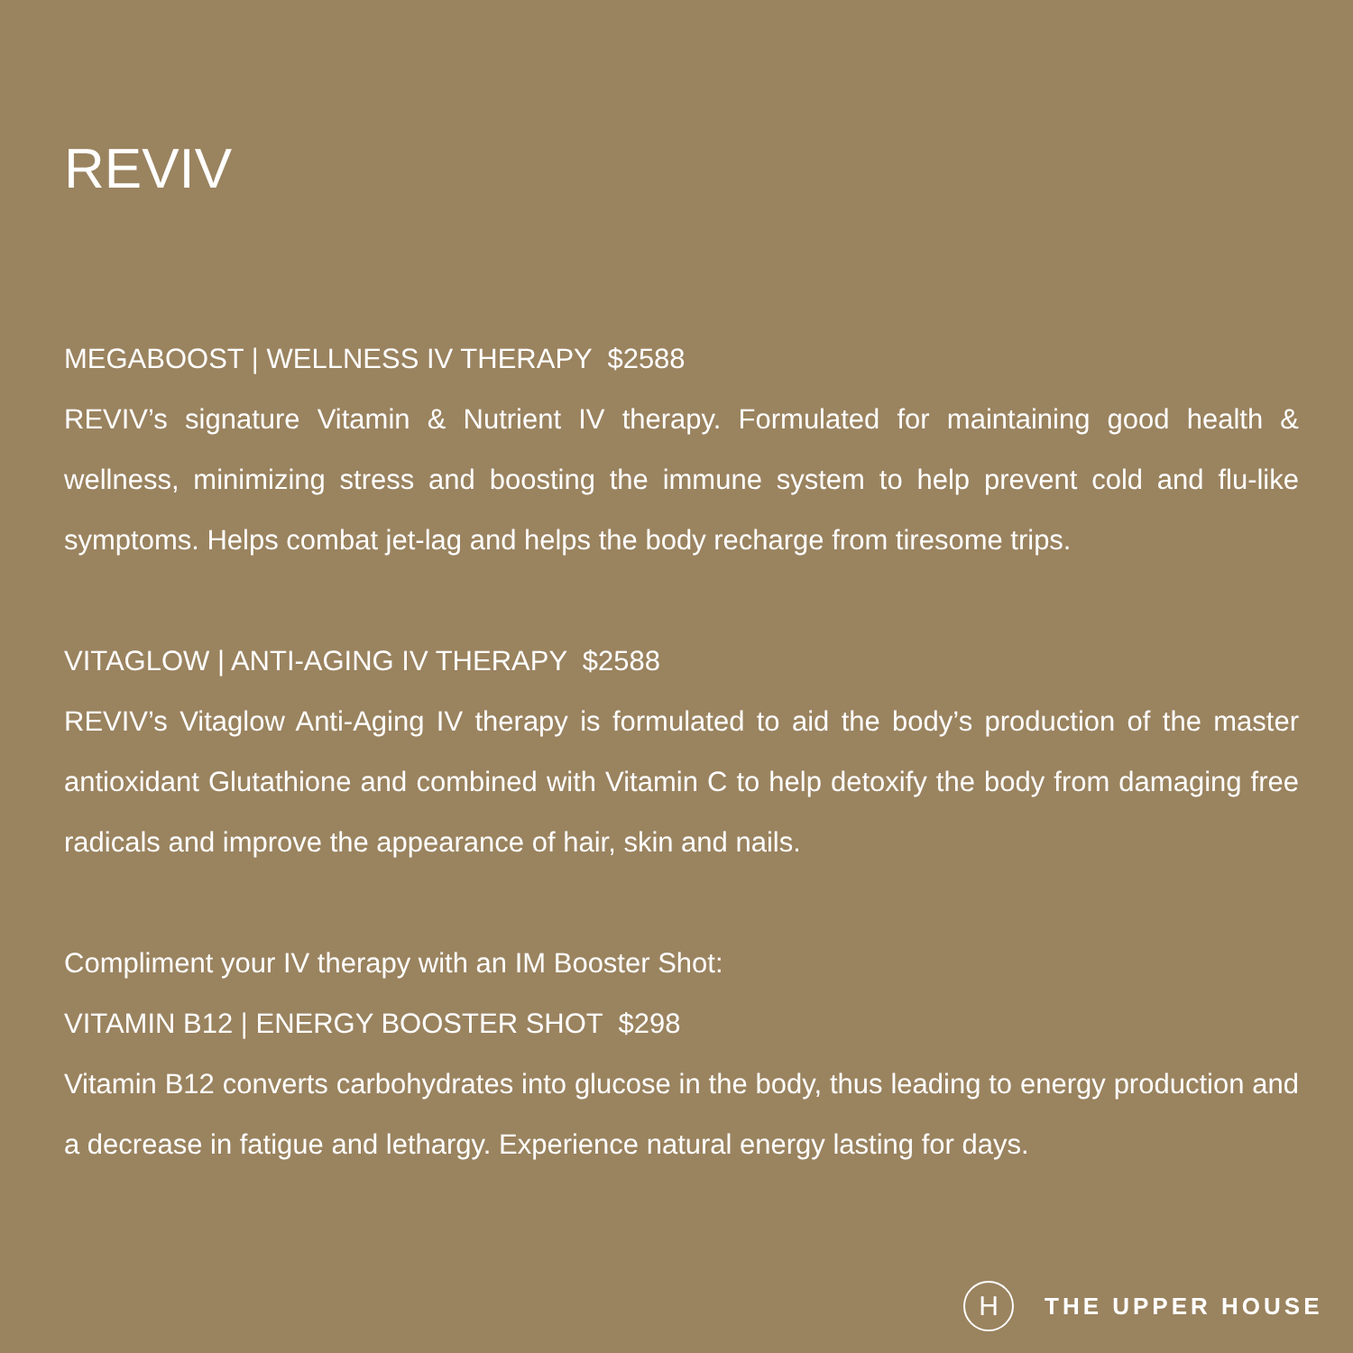REVIV
MEGABOOST | WELLNESS IV THERAPY $2588
REVIV’s signature Vitamin & Nutrient IV therapy. Formulated for maintaining good health & wellness, minimizing stress and boosting the immune system to help prevent cold and flu-like symptoms. Helps combat jet-lag and helps the body recharge from tiresome trips.
VITAGLOW | ANTI-AGING IV THERAPY $2588
REVIV’s Vitaglow Anti-Aging IV therapy is formulated to aid the body’s production of the master antioxidant Glutathione and combined with Vitamin C to help detoxify the body from damaging free radicals and improve the appearance of hair, skin and nails.
Compliment your IV therapy with an IM Booster Shot:
VITAMIN B12 | ENERGY BOOSTER SHOT $298
Vitamin B12 converts carbohydrates into glucose in the body, thus leading to energy production and a decrease in fatigue and lethargy. Experience natural energy lasting for days.
H
THE UPPER HOUSE